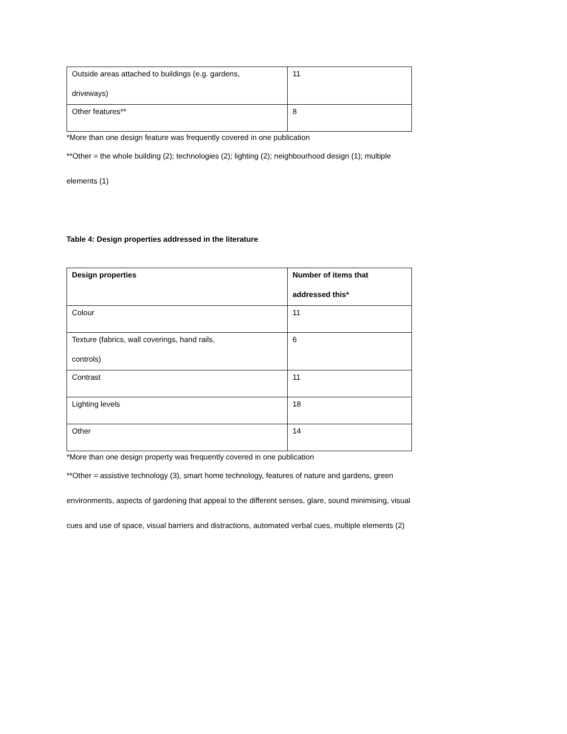| Outside areas attached to buildings (e.g. gardens, driveways) | 11 |
| Other features** | 8 |
*More than one design feature was frequently covered in one publication
**Other = the whole building (2); technologies (2); lighting (2); neighbourhood design (1); multiple
elements (1)
Table 4: Design properties addressed in the literature
| Design properties | Number of items that addressed this* |
| Colour | 11 |
| Texture (fabrics, wall coverings, hand rails, controls) | 6 |
| Contrast | 11 |
| Lighting levels | 18 |
| Other | 14 |
*More than one design property was frequently covered in one publication
**Other = assistive technology (3), smart home technology, features of nature and gardens, green
environments, aspects of gardening that appeal to the different senses, glare, sound minimising, visual
cues and use of space, visual barriers and distractions, automated verbal cues, multiple elements (2)